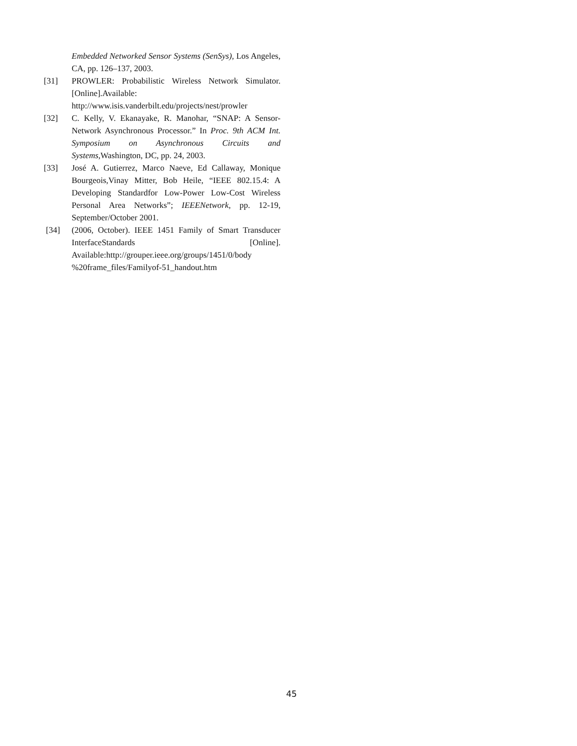Embedded Networked Sensor Systems (SenSys), Los Angeles, CA, pp. 126–137, 2003.
[31] PROWLER: Probabilistic Wireless Network Simulator.[Online].Available: http://www.isis.vanderbilt.edu/projects/nest/prowler
[32] C. Kelly, V. Ekanayake, R. Manohar, “SNAP: A Sensor-Network Asynchronous Processor.” In Proc. 9th ACM Int. Symposium on Asynchronous Circuits and Systems, Washington, DC, pp. 24, 2003.
[33] José A. Gutierrez, Marco Naeve, Ed Callaway, Monique Bourgeois,Vinay Mitter, Bob Heile, “IEEE 802.15.4: A Developing Standardfor Low-Power Low-Cost Wireless Personal Area Networks”; IEEENetwork, pp. 12-19, September/October 2001.
[34] (2006, October). IEEE 1451 Family of Smart Transducer InterfaceStandards [Online]. Available:http://grouper.ieee.org/groups/1451/0/body %20frame_files/Familyof-51_handout.htm
45